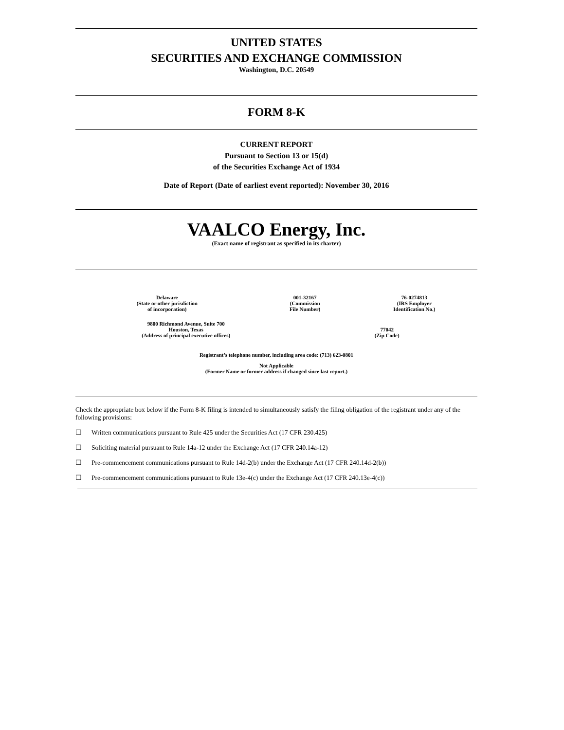UNITED STATES
SECURITIES AND EXCHANGE COMMISSION
Washington, D.C. 20549
FORM 8-K
CURRENT REPORT
Pursuant to Section 13 or 15(d)
of the Securities Exchange Act of 1934
Date of Report (Date of earliest event reported): November 30, 2016
VAALCO Energy, Inc.
(Exact name of registrant as specified in its charter)
| Delaware (State or other jurisdiction of incorporation) | 001-32167 (Commission File Number) | 76-0274813 (IRS Employer Identification No.) |
| 9800 Richmond Avenue, Suite 700 Houston, Texas (Address of principal executive offices) | 77042 (Zip Code) |
Registrant’s telephone number, including area code: (713) 623-0801
Not Applicable
(Former Name or former address if changed since last report.)
Check the appropriate box below if the Form 8-K filing is intended to simultaneously satisfy the filing obligation of the registrant under any of the following provisions:
☐ Written communications pursuant to Rule 425 under the Securities Act (17 CFR 230.425)
☐ Soliciting material pursuant to Rule 14a-12 under the Exchange Act (17 CFR 240.14a-12)
☐ Pre-commencement communications pursuant to Rule 14d-2(b) under the Exchange Act (17 CFR 240.14d-2(b))
☐ Pre-commencement communications pursuant to Rule 13e-4(c) under the Exchange Act (17 CFR 240.13e-4(c))